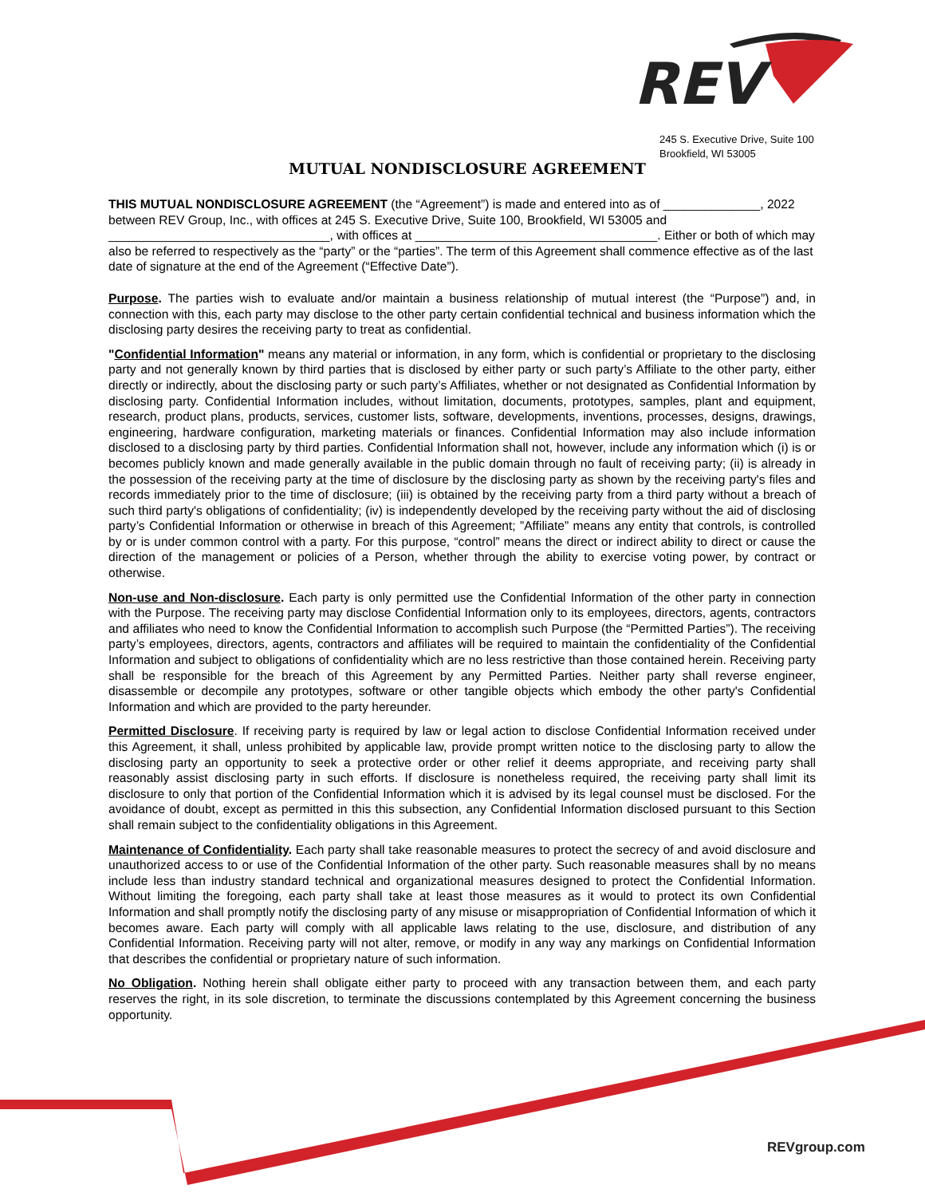REV
245 S. Executive Drive, Suite 100
Brookfield, WI 53005
MUTUAL NONDISCLOSURE AGREEMENT
THIS MUTUAL NONDISCLOSURE AGREEMENT (the “Agreement”) is made and entered into as of ______________, 2022 between REV Group, Inc., with offices at 245 S. Executive Drive, Suite 100, Brookfield, WI 53005 and ________________________________, with offices at ___________________________________. Either or both of which may also be referred to respectively as the “party” or the “parties”. The term of this Agreement shall commence effective as of the last date of signature at the end of the Agreement (“Effective Date”).
Purpose. The parties wish to evaluate and/or maintain a business relationship of mutual interest (the “Purpose”) and, in connection with this, each party may disclose to the other party certain confidential technical and business information which the disclosing party desires the receiving party to treat as confidential.
"Confidential Information" means any material or information, in any form, which is confidential or proprietary to the disclosing party and not generally known by third parties that is disclosed by either party or such party’s Affiliate to the other party, either directly or indirectly, about the disclosing party or such party’s Affiliates, whether or not designated as Confidential Information by disclosing party. Confidential Information includes, without limitation, documents, prototypes, samples, plant and equipment, research, product plans, products, services, customer lists, software, developments, inventions, processes, designs, drawings, engineering, hardware configuration, marketing materials or finances. Confidential Information may also include information disclosed to a disclosing party by third parties. Confidential Information shall not, however, include any information which (i) is or becomes publicly known and made generally available in the public domain through no fault of receiving party; (ii) is already in the possession of the receiving party at the time of disclosure by the disclosing party as shown by the receiving party's files and records immediately prior to the time of disclosure; (iii) is obtained by the receiving party from a third party without a breach of such third party's obligations of confidentiality; (iv) is independently developed by the receiving party without the aid of disclosing party’s Confidential Information or otherwise in breach of this Agreement; ”Affiliate” means any entity that controls, is controlled by or is under common control with a party. For this purpose, “control” means the direct or indirect ability to direct or cause the direction of the management or policies of a Person, whether through the ability to exercise voting power, by contract or otherwise.
Non-use and Non-disclosure. Each party is only permitted use the Confidential Information of the other party in connection with the Purpose. The receiving party may disclose Confidential Information only to its employees, directors, agents, contractors and affiliates who need to know the Confidential Information to accomplish such Purpose (the “Permitted Parties”). The receiving party’s employees, directors, agents, contractors and affiliates will be required to maintain the confidentiality of the Confidential Information and subject to obligations of confidentiality which are no less restrictive than those contained herein. Receiving party shall be responsible for the breach of this Agreement by any Permitted Parties. Neither party shall reverse engineer, disassemble or decompile any prototypes, software or other tangible objects which embody the other party's Confidential Information and which are provided to the party hereunder.
Permitted Disclosure. If receiving party is required by law or legal action to disclose Confidential Information received under this Agreement, it shall, unless prohibited by applicable law, provide prompt written notice to the disclosing party to allow the disclosing party an opportunity to seek a protective order or other relief it deems appropriate, and receiving party shall reasonably assist disclosing party in such efforts. If disclosure is nonetheless required, the receiving party shall limit its disclosure to only that portion of the Confidential Information which it is advised by its legal counsel must be disclosed. For the avoidance of doubt, except as permitted in this this subsection, any Confidential Information disclosed pursuant to this Section shall remain subject to the confidentiality obligations in this Agreement.
Maintenance of Confidentiality. Each party shall take reasonable measures to protect the secrecy of and avoid disclosure and unauthorized access to or use of the Confidential Information of the other party. Such reasonable measures shall by no means include less than industry standard technical and organizational measures designed to protect the Confidential Information. Without limiting the foregoing, each party shall take at least those measures as it would to protect its own Confidential Information and shall promptly notify the disclosing party of any misuse or misappropriation of Confidential Information of which it becomes aware. Each party will comply with all applicable laws relating to the use, disclosure, and distribution of any Confidential Information. Receiving party will not alter, remove, or modify in any way any markings on Confidential Information that describes the confidential or proprietary nature of such information.
No Obligation. Nothing herein shall obligate either party to proceed with any transaction between them, and each party reserves the right, in its sole discretion, to terminate the discussions contemplated by this Agreement concerning the business opportunity.
REVgroup.com